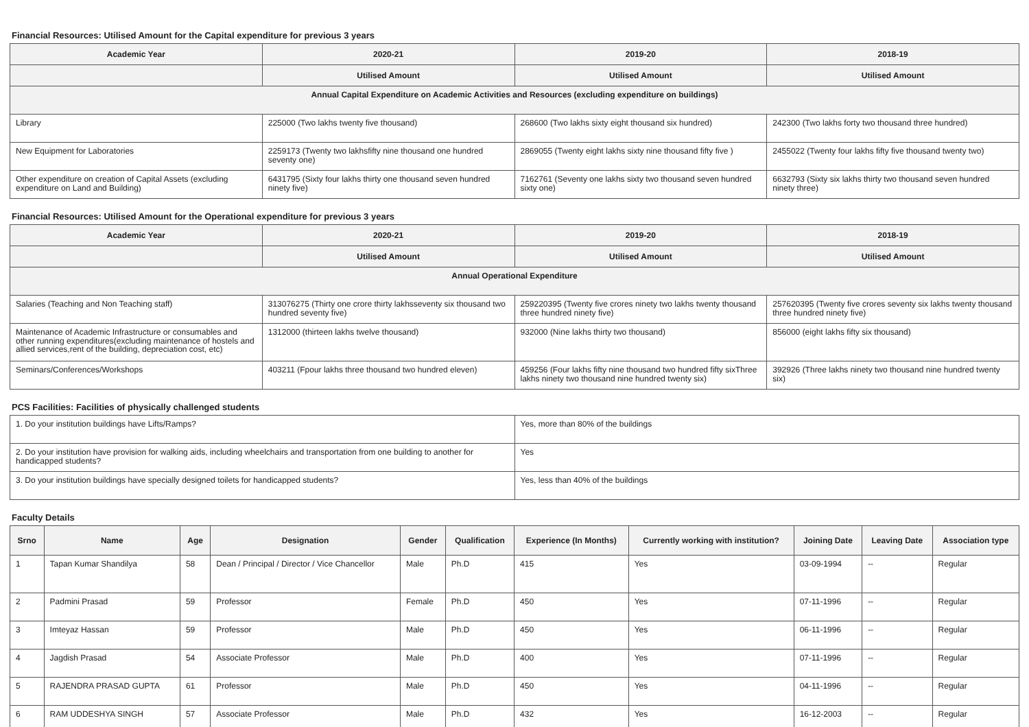Financial Resources: Utilised Amount for the Capital expenditure for previous 3 years
| Academic Year | 2020-21 | 2019-20 | 2018-19 |
| --- | --- | --- | --- |
| | Utilised Amount | Utilised Amount | Utilised Amount |
| Annual Capital Expenditure on Academic Activities and Resources (excluding expenditure on buildings) | | | |
| Library | 225000 (Two lakhs twenty five thousand) | 268600 (Two lakhs sixty eight thousand six hundred) | 242300 (Two lakhs forty two thousand three hundred) |
| New Equipment for Laboratories | 2259173 (Twenty two lakhsfifty nine thousand one hundred seventy one) | 2869055 (Twenty eight lakhs sixty nine thousand fifty five ) | 2455022 (Twenty four lakhs fifty five thousand twenty two) |
| Other expenditure on creation of Capital Assets (excluding expenditure on Land and Building) | 6431795 (Sixty four lakhs thirty one thousand seven hundred ninety five) | 7162761 (Seventy one lakhs sixty two thousand seven hundred sixty one) | 6632793 (Sixty six lakhs thirty two thousand seven hundred ninety three) |
Financial Resources: Utilised Amount for the Operational expenditure for previous 3 years
| Academic Year | 2020-21 | 2019-20 | 2018-19 |
| --- | --- | --- | --- |
| | Utilised Amount | Utilised Amount | Utilised Amount |
| Annual Operational Expenditure | | | |
| Salaries (Teaching and Non Teaching staff) | 313076275 (Thirty one crore thirty lakhsseventy six thousand two hundred seventy five) | 259220395 (Twenty five crores ninety two lakhs twenty thousand three hundred ninety five) | 257620395 (Twenty five crores seventy six lakhs twenty thousand three hundred ninety five) |
| Maintenance of Academic Infrastructure or consumables and other running expenditures(excluding maintenance of hostels and allied services,rent of the building, depreciation cost, etc) | 1312000 (thirteen lakhs twelve thousand) | 932000 (Nine lakhs thirty two thousand) | 856000 (eight lakhs fifty six thousand) |
| Seminars/Conferences/Workshops | 403211 (Fpour lakhs three thousand two hundred eleven) | 459256 (Four lakhs fifty nine thousand two hundred fifty sixThree lakhs ninety two thousand nine hundred twenty six) | 392926 (Three lakhs ninety two thousand nine hundred twenty six) |
PCS Facilities: Facilities of physically challenged students
| 1. Do your institution buildings have Lifts/Ramps? | Yes, more than 80% of the buildings |
| 2. Do your institution have provision for walking aids, including wheelchairs and transportation from one building to another for handicapped students? | Yes |
| 3. Do your institution buildings have specially designed toilets for handicapped students? | Yes, less than 40% of the buildings |
Faculty Details
| Srno | Name | Age | Designation | Gender | Qualification | Experience (In Months) | Currently working with institution? | Joining Date | Leaving Date | Association type |
| --- | --- | --- | --- | --- | --- | --- | --- | --- | --- | --- |
| 1 | Tapan Kumar Shandilya | 58 | Dean / Principal / Director / Vice Chancellor | Male | Ph.D | 415 | Yes | 03-09-1994 | -- | Regular |
| 2 | Padmini Prasad | 59 | Professor | Female | Ph.D | 450 | Yes | 07-11-1996 | -- | Regular |
| 3 | Imteyaz Hassan | 59 | Professor | Male | Ph.D | 450 | Yes | 06-11-1996 | -- | Regular |
| 4 | Jagdish Prasad | 54 | Associate Professor | Male | Ph.D | 400 | Yes | 07-11-1996 | -- | Regular |
| 5 | RAJENDRA PRASAD GUPTA | 61 | Professor | Male | Ph.D | 450 | Yes | 04-11-1996 | -- | Regular |
| 6 | RAM UDDESHYA SINGH | 57 | Associate Professor | Male | Ph.D | 432 | Yes | 16-12-2003 | -- | Regular |